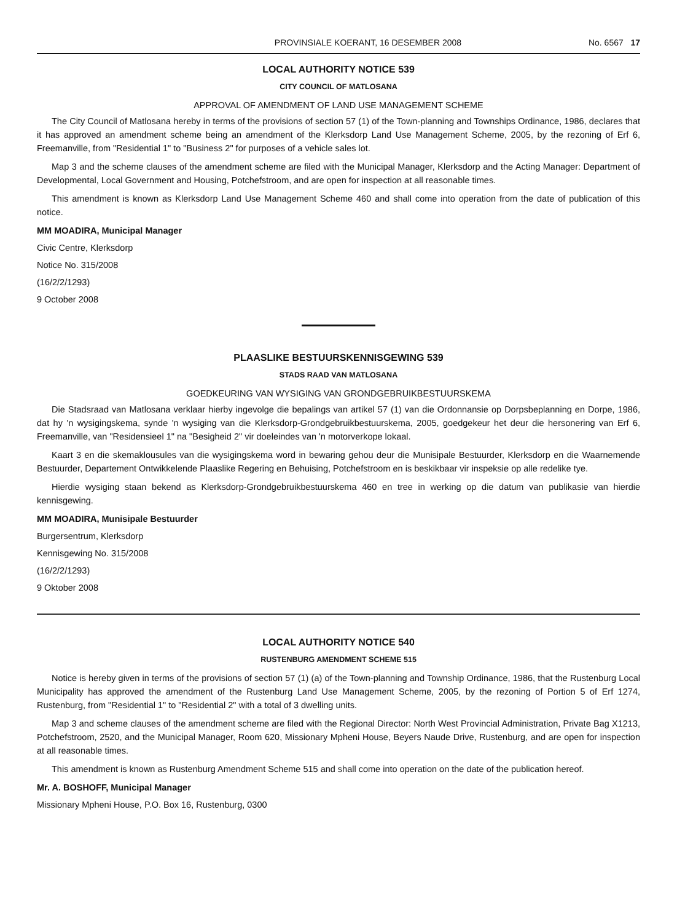PROVINSIALE KOERANT, 16 DESEMBER 2008 No. 6567 17
LOCAL AUTHORITY NOTICE 539
CITY COUNCIL OF MATLOSANA
APPROVAL OF AMENDMENT OF LAND USE MANAGEMENT SCHEME
The City Council of Matlosana hereby in terms of the provisions of section 57 (1) of the Town-planning and Townships Ordinance, 1986, declares that it has approved an amendment scheme being an amendment of the Klerksdorp Land Use Management Scheme, 2005, by the rezoning of Erf 6, Freemanville, from "Residential 1" to "Business 2" for purposes of a vehicle sales lot.
Map 3 and the scheme clauses of the amendment scheme are filed with the Municipal Manager, Klerksdorp and the Acting Manager: Department of Developmental, Local Government and Housing, Potchefstroom, and are open for inspection at all reasonable times.
This amendment is known as Klerksdorp Land Use Management Scheme 460 and shall come into operation from the date of publication of this notice.
MM MOADIRA, Municipal Manager
Civic Centre, Klerksdorp
Notice No. 315/2008
(16/2/2/1293)
9 October 2008
PLAASLIKE BESTUURSKENNISGEWING 539
STADS RAAD VAN MATLOSANA
GOEDKEURING VAN WYSIGING VAN GRONDGEBRUIKBESTUURSKEMA
Die Stadsraad van Matlosana verklaar hierby ingevolge die bepalings van artikel 57 (1) van die Ordonnansie op Dorpsbeplanning en Dorpe, 1986, dat hy 'n wysigingskema, synde 'n wysiging van die Klerksdorp-Grondgebruikbestuurskema, 2005, goedgekeur het deur die hersonering van Erf 6, Freemanville, van "Residensieel 1" na "Besigheid 2" vir doeleindes van 'n motorverkope lokaal.
Kaart 3 en die skemaklousules van die wysigingskema word in bewaring gehou deur die Munisipale Bestuurder, Klerksdorp en die Waarnemende Bestuurder, Departement Ontwikkelende Plaaslike Regering en Behuising, Potchefstroom en is beskikbaar vir inspeksie op alle redelike tye.
Hierdie wysiging staan bekend as Klerksdorp-Grondgebruikbestuurskema 460 en tree in werking op die datum van publikasie van hierdie kennisgewing.
MM MOADIRA, Munisipale Bestuurder
Burgersentrum, Klerksdorp
Kennisgewing No. 315/2008
(16/2/2/1293)
9 Oktober 2008
LOCAL AUTHORITY NOTICE 540
RUSTENBURG AMENDMENT SCHEME 515
Notice is hereby given in terms of the provisions of section 57 (1) (a) of the Town-planning and Township Ordinance, 1986, that the Rustenburg Local Municipality has approved the amendment of the Rustenburg Land Use Management Scheme, 2005, by the rezoning of Portion 5 of Erf 1274, Rustenburg, from "Residential 1" to "Residential 2" with a total of 3 dwelling units.
Map 3 and scheme clauses of the amendment scheme are filed with the Regional Director: North West Provincial Administration, Private Bag X1213, Potchefstroom, 2520, and the Municipal Manager, Room 620, Missionary Mpheni House, Beyers Naude Drive, Rustenburg, and are open for inspection at all reasonable times.
This amendment is known as Rustenburg Amendment Scheme 515 and shall come into operation on the date of the publication hereof.
Mr. A. BOSHOFF, Municipal Manager
Missionary Mpheni House, P.O. Box 16, Rustenburg, 0300